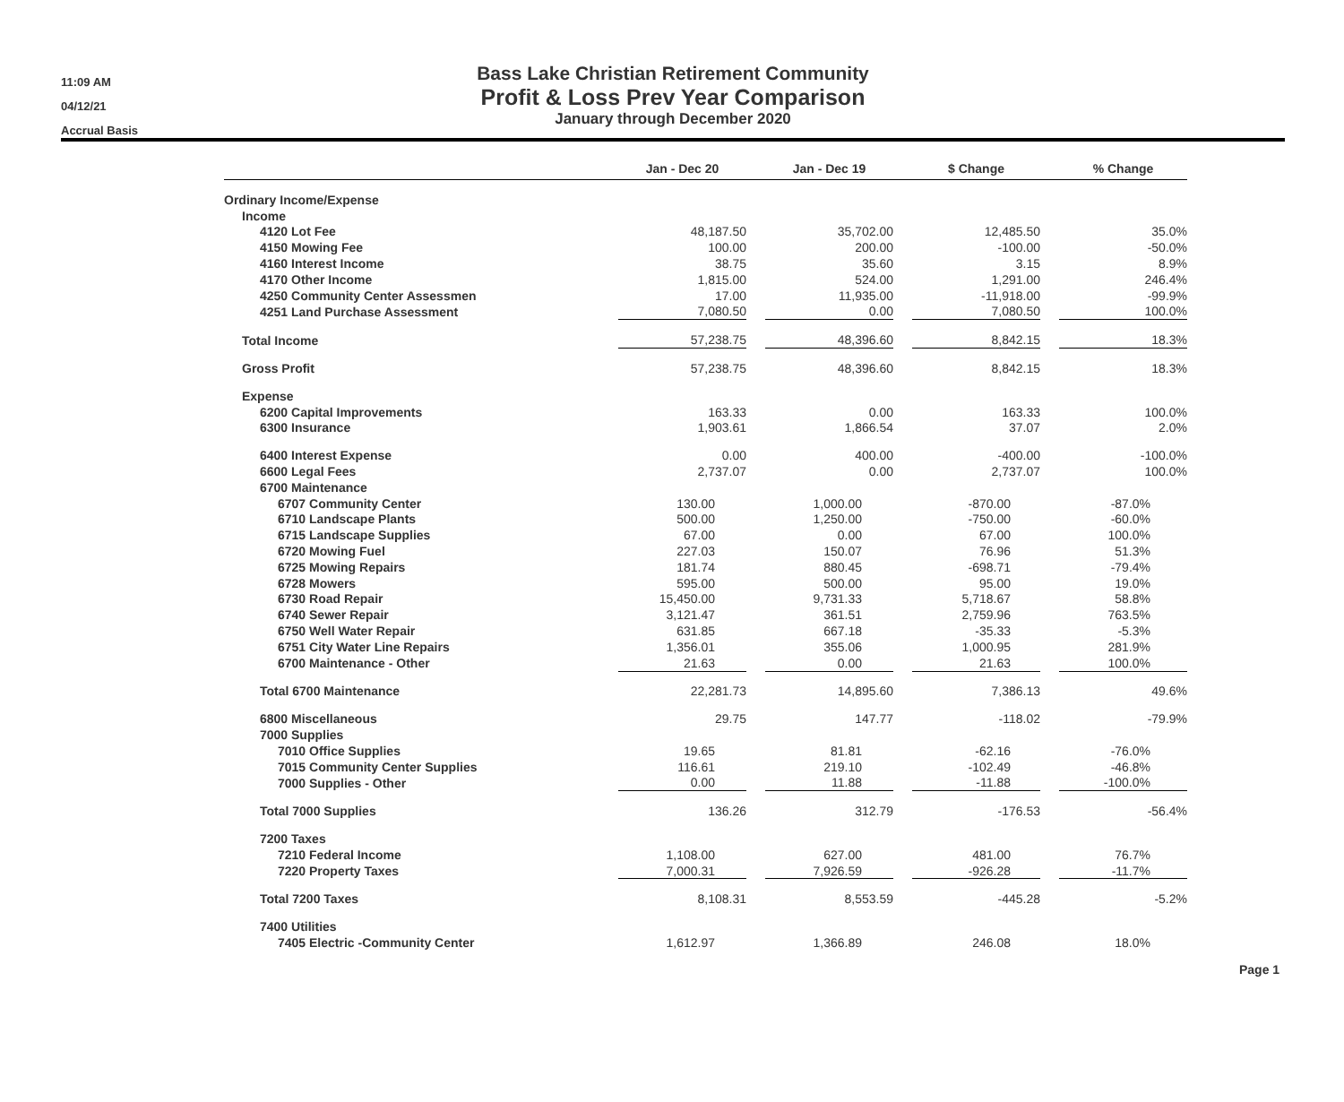11:09 AM
04/12/21
Accrual Basis
Bass Lake Christian Retirement Community
Profit & Loss Prev Year Comparison
January through December 2020
| | Jan - Dec 20 | | Jan - Dec 19 | | $ Change | | % Change |
| --- | --- | --- | --- | --- | --- | --- | --- |
| Ordinary Income/Expense | | | | | | | |
| Income | | | | | | | |
| 4120 Lot Fee | 48,187.50 | | 35,702.00 | | 12,485.50 | | 35.0% |
| 4150 Mowing Fee | 100.00 | | 200.00 | | -100.00 | | -50.0% |
| 4160 Interest Income | 38.75 | | 35.60 | | 3.15 | | 8.9% |
| 4170 Other Income | 1,815.00 | | 524.00 | | 1,291.00 | | 246.4% |
| 4250 Community Center Assessmen | 17.00 | | 11,935.00 | | -11,918.00 | | -99.9% |
| 4251 Land Purchase Assessment | 7,080.50 | | 0.00 | | 7,080.50 | | 100.0% |
| Total Income | 57,238.75 | | 48,396.60 | | 8,842.15 | | 18.3% |
| Gross Profit | 57,238.75 | | 48,396.60 | | 8,842.15 | | 18.3% |
| Expense | | | | | | | |
| 6200 Capital Improvements | 163.33 | | 0.00 | | 163.33 | | 100.0% |
| 6300 Insurance | 1,903.61 | | 1,866.54 | | 37.07 | | 2.0% |
| 6400 Interest Expense | 0.00 | | 400.00 | | -400.00 | | -100.0% |
| 6600 Legal Fees | 2,737.07 | | 0.00 | | 2,737.07 | | 100.0% |
| 6700 Maintenance | | | | | | | |
| 6707 Community Center | 130.00 | | 1,000.00 | | -870.00 | | -87.0% |
| 6710 Landscape Plants | 500.00 | | 1,250.00 | | -750.00 | | -60.0% |
| 6715 Landscape Supplies | 67.00 | | 0.00 | | 67.00 | | 100.0% |
| 6720 Mowing Fuel | 227.03 | | 150.07 | | 76.96 | | 51.3% |
| 6725 Mowing Repairs | 181.74 | | 880.45 | | -698.71 | | -79.4% |
| 6728 Mowers | 595.00 | | 500.00 | | 95.00 | | 19.0% |
| 6730 Road Repair | 15,450.00 | | 9,731.33 | | 5,718.67 | | 58.8% |
| 6740 Sewer Repair | 3,121.47 | | 361.51 | | 2,759.96 | | 763.5% |
| 6750 Well Water Repair | 631.85 | | 667.18 | | -35.33 | | -5.3% |
| 6751 City Water Line Repairs | 1,356.01 | | 355.06 | | 1,000.95 | | 281.9% |
| 6700 Maintenance - Other | 21.63 | | 0.00 | | 21.63 | | 100.0% |
| Total 6700 Maintenance | 22,281.73 | | 14,895.60 | | 7,386.13 | | 49.6% |
| 6800 Miscellaneous | 29.75 | | 147.77 | | -118.02 | | -79.9% |
| 7000 Supplies | | | | | | | |
| 7010 Office Supplies | 19.65 | | 81.81 | | -62.16 | | -76.0% |
| 7015 Community Center Supplies | 116.61 | | 219.10 | | -102.49 | | -46.8% |
| 7000 Supplies - Other | 0.00 | | 11.88 | | -11.88 | | -100.0% |
| Total 7000 Supplies | 136.26 | | 312.79 | | -176.53 | | -56.4% |
| 7200 Taxes | | | | | | | |
| 7210 Federal Income | 1,108.00 | | 627.00 | | 481.00 | | 76.7% |
| 7220 Property Taxes | 7,000.31 | | 7,926.59 | | -926.28 | | -11.7% |
| Total 7200 Taxes | 8,108.31 | | 8,553.59 | | -445.28 | | -5.2% |
| 7400 Utilities | | | | | | | |
| 7405 Electric -Community Center | 1,612.97 | | 1,366.89 | | 246.08 | | 18.0% |
Page 1